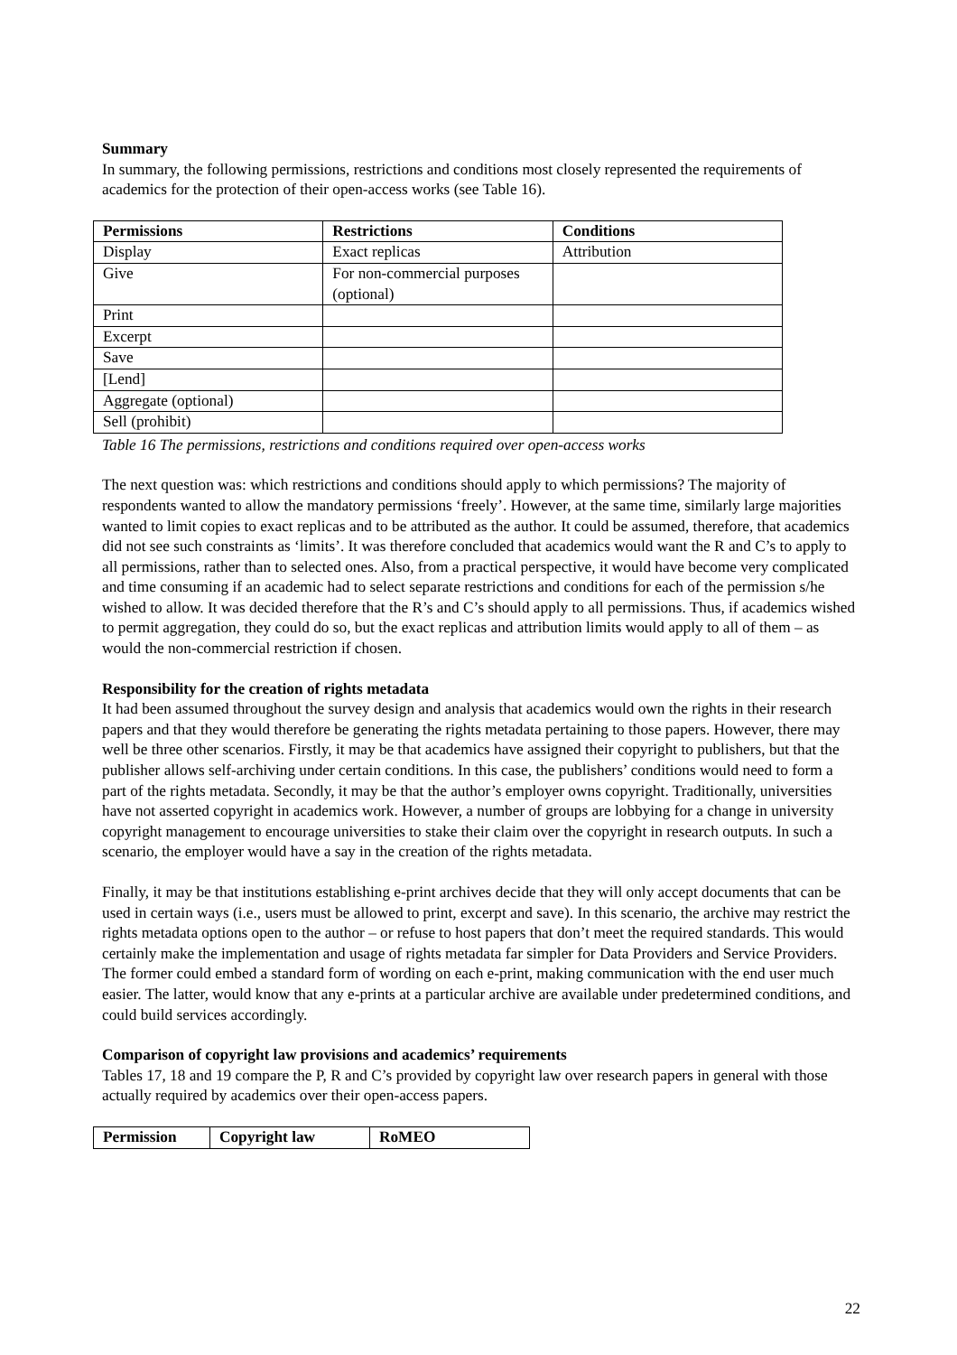Summary
In summary, the following permissions, restrictions and conditions most closely represented the requirements of academics for the protection of their open-access works (see Table 16).
| Permissions | Restrictions | Conditions |
| --- | --- | --- |
| Display | Exact replicas | Attribution |
| Give | For non-commercial purposes (optional) | |
| Print | | |
| Excerpt | | |
| Save | | |
| [Lend] | | |
| Aggregate (optional) | | |
| Sell (prohibit) | | |
Table 16 The permissions, restrictions and conditions required over open-access works
The next question was: which restrictions and conditions should apply to which permissions? The majority of respondents wanted to allow the mandatory permissions ‘freely’. However, at the same time, similarly large majorities wanted to limit copies to exact replicas and to be attributed as the author. It could be assumed, therefore, that academics did not see such constraints as ‘limits’. It was therefore concluded that academics would want the R and C’s to apply to all permissions, rather than to selected ones. Also, from a practical perspective, it would have become very complicated and time consuming if an academic had to select separate restrictions and conditions for each of the permission s/he wished to allow. It was decided therefore that the R’s and C’s should apply to all permissions. Thus, if academics wished to permit aggregation, they could do so, but the exact replicas and attribution limits would apply to all of them – as would the non-commercial restriction if chosen.
Responsibility for the creation of rights metadata
It had been assumed throughout the survey design and analysis that academics would own the rights in their research papers and that they would therefore be generating the rights metadata pertaining to those papers. However, there may well be three other scenarios. Firstly, it may be that academics have assigned their copyright to publishers, but that the publisher allows self-archiving under certain conditions. In this case, the publishers’ conditions would need to form a part of the rights metadata. Secondly, it may be that the author’s employer owns copyright. Traditionally, universities have not asserted copyright in academics work. However, a number of groups are lobbying for a change in university copyright management to encourage universities to stake their claim over the copyright in research outputs. In such a scenario, the employer would have a say in the creation of the rights metadata.
Finally, it may be that institutions establishing e-print archives decide that they will only accept documents that can be used in certain ways (i.e., users must be allowed to print, excerpt and save). In this scenario, the archive may restrict the rights metadata options open to the author – or refuse to host papers that don’t meet the required standards. This would certainly make the implementation and usage of rights metadata far simpler for Data Providers and Service Providers. The former could embed a standard form of wording on each e-print, making communication with the end user much easier. The latter, would know that any e-prints at a particular archive are available under predetermined conditions, and could build services accordingly.
Comparison of copyright law provisions and academics’ requirements
Tables 17, 18 and 19 compare the P, R and C’s provided by copyright law over research papers in general with those actually required by academics over their open-access papers.
| Permission | Copyright law | RoMEO |
| --- | --- | --- |
22